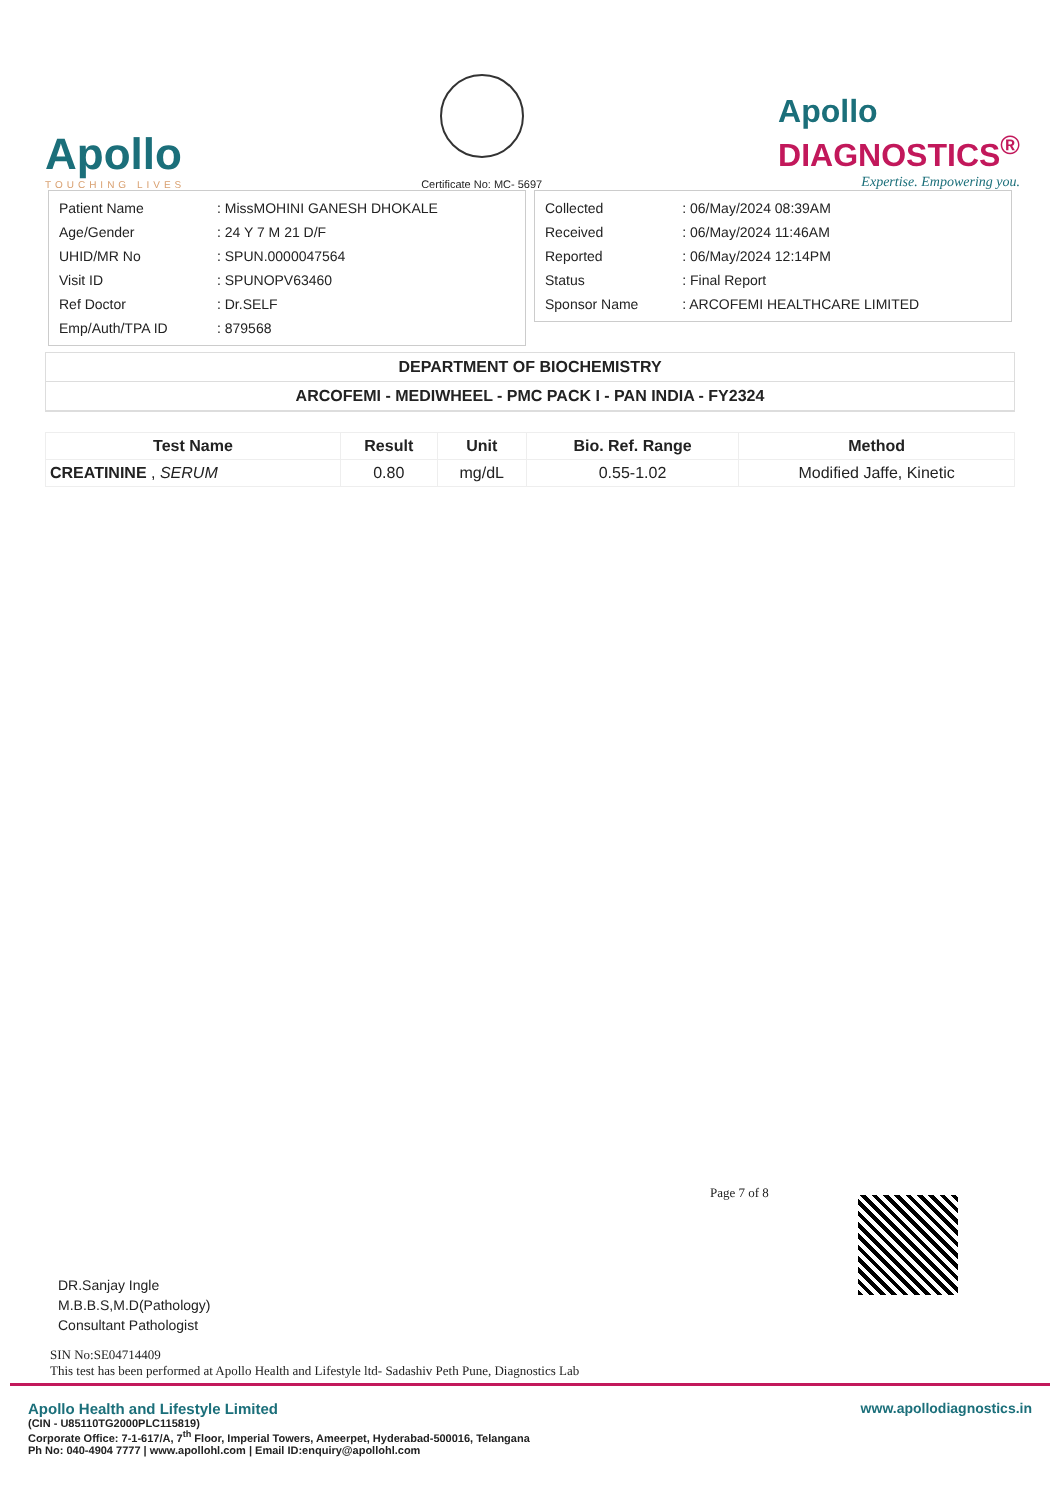Apollo
TOUCHING LIVES
Certificate No: MC- 5697
Apollo
DIAGNOSTICS<sup>®</sup>
Expertise. Empowering you.
| Patient Name | : MissMOHINI GANESH DHOKALE |
| Age/Gender | : 24 Y 7 M 21 D/F |
| UHID/MR No | : SPUN.0000047564 |
| Visit ID | : SPUNOPV63460 |
| Ref Doctor | : Dr.SELF |
| Emp/Auth/TPA ID | : 879568 |
| Collected | : 06/May/2024 08:39AM |
| Received | : 06/May/2024 11:46AM |
| Reported | : 06/May/2024 12:14PM |
| Status | : Final Report |
| Sponsor Name | : ARCOFEMI HEALTHCARE LIMITED |
DEPARTMENT OF BIOCHEMISTRY
ARCOFEMI - MEDIWHEEL - PMC PACK I - PAN INDIA - FY2324
| Test Name | Result | Unit | Bio. Ref. Range | Method |
| --- | --- | --- | --- | --- |
| CREATININE , SERUM | 0.80 | mg/dL | 0.55-1.02 | Modified Jaffe, Kinetic |
Page 7 of 8
DR.Sanjay Ingle
M.B.B.S,M.D(Pathology)
Consultant Pathologist
SIN No:SE04714409
This test has been performed at Apollo Health and Lifestyle ltd- Sadashiv Peth Pune, Diagnostics Lab
Apollo Health and Lifestyle Limited
(CIN - U85110TG2000PLC115819)
Corporate Office: 7-1-617/A, 7<sup>th</sup> Floor, Imperial Towers, Ameerpet, Hyderabad-500016, Telangana
Ph No: 040-4904 7777 | www.apollohl.com | Email ID:enquiry@apollohl.com
www.apollodiagnostics.in